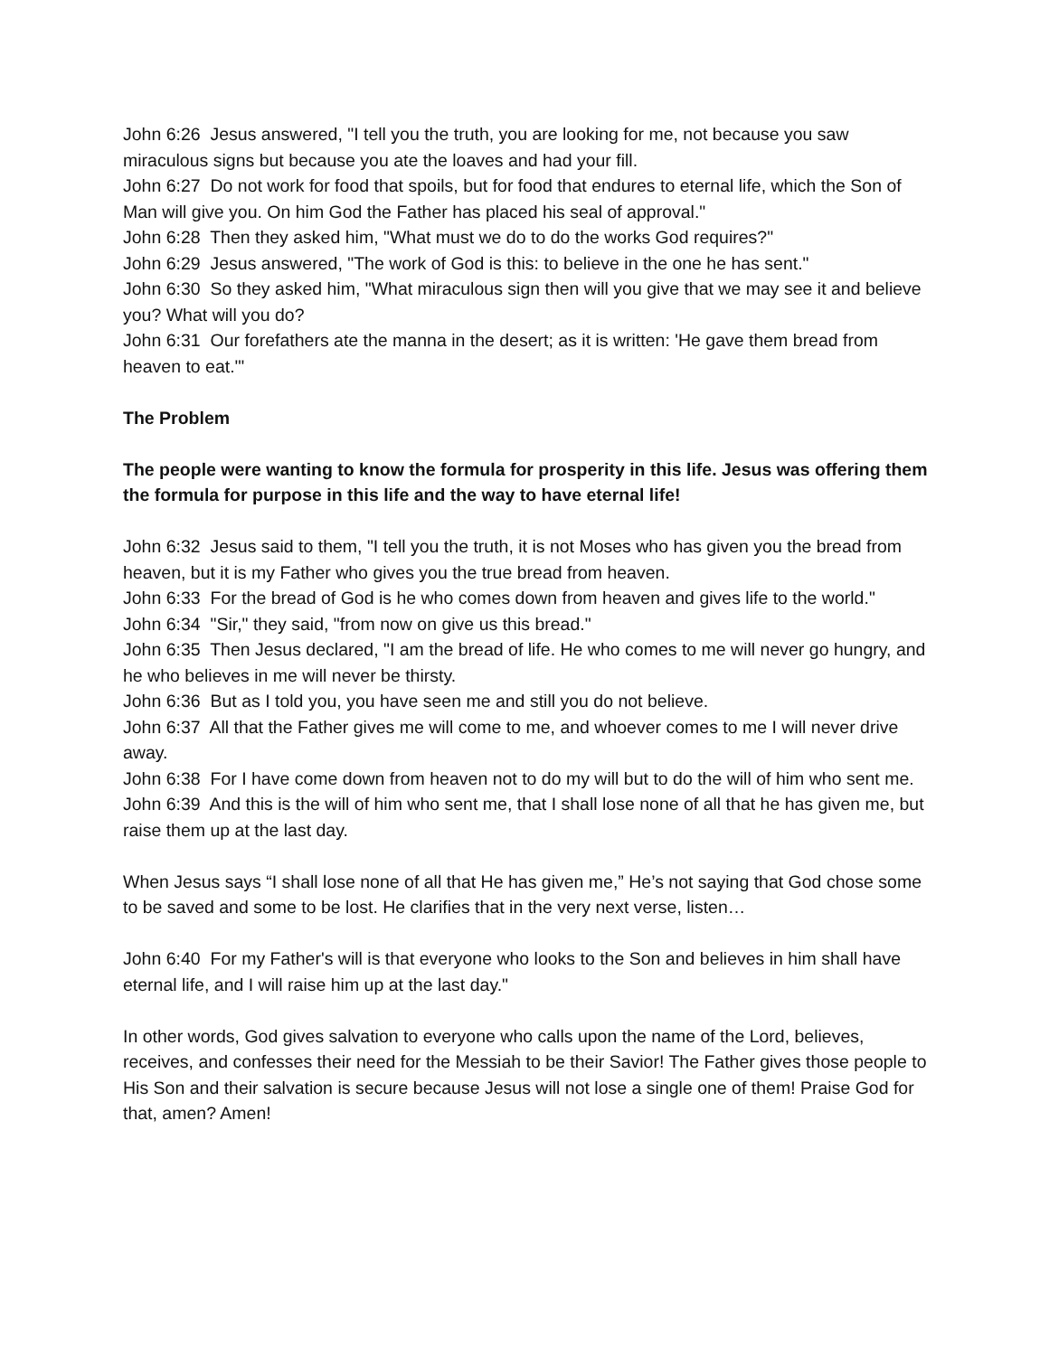John 6:26 Jesus answered, "I tell you the truth, you are looking for me, not because you saw miraculous signs but because you ate the loaves and had your fill.
John 6:27 Do not work for food that spoils, but for food that endures to eternal life, which the Son of Man will give you. On him God the Father has placed his seal of approval."
John 6:28 Then they asked him, "What must we do to do the works God requires?"
John 6:29 Jesus answered, "The work of God is this: to believe in the one he has sent."
John 6:30 So they asked him, "What miraculous sign then will you give that we may see it and believe you? What will you do?
John 6:31 Our forefathers ate the manna in the desert; as it is written: 'He gave them bread from heaven to eat.'"
The Problem
The people were wanting to know the formula for prosperity in this life. Jesus was offering them the formula for purpose in this life and the way to have eternal life!
John 6:32 Jesus said to them, "I tell you the truth, it is not Moses who has given you the bread from heaven, but it is my Father who gives you the true bread from heaven.
John 6:33 For the bread of God is he who comes down from heaven and gives life to the world."
John 6:34 "Sir," they said, "from now on give us this bread."
John 6:35 Then Jesus declared, "I am the bread of life. He who comes to me will never go hungry, and he who believes in me will never be thirsty.
John 6:36 But as I told you, you have seen me and still you do not believe.
John 6:37 All that the Father gives me will come to me, and whoever comes to me I will never drive away.
John 6:38 For I have come down from heaven not to do my will but to do the will of him who sent me.
John 6:39 And this is the will of him who sent me, that I shall lose none of all that he has given me, but raise them up at the last day.
When Jesus says “I shall lose none of all that He has given me,” He’s not saying that God chose some to be saved and some to be lost. He clarifies that in the very next verse, listen…
John 6:40 For my Father's will is that everyone who looks to the Son and believes in him shall have eternal life, and I will raise him up at the last day."
In other words, God gives salvation to everyone who calls upon the name of the Lord, believes, receives, and confesses their need for the Messiah to be their Savior! The Father gives those people to His Son and their salvation is secure because Jesus will not lose a single one of them! Praise God for that, amen? Amen!